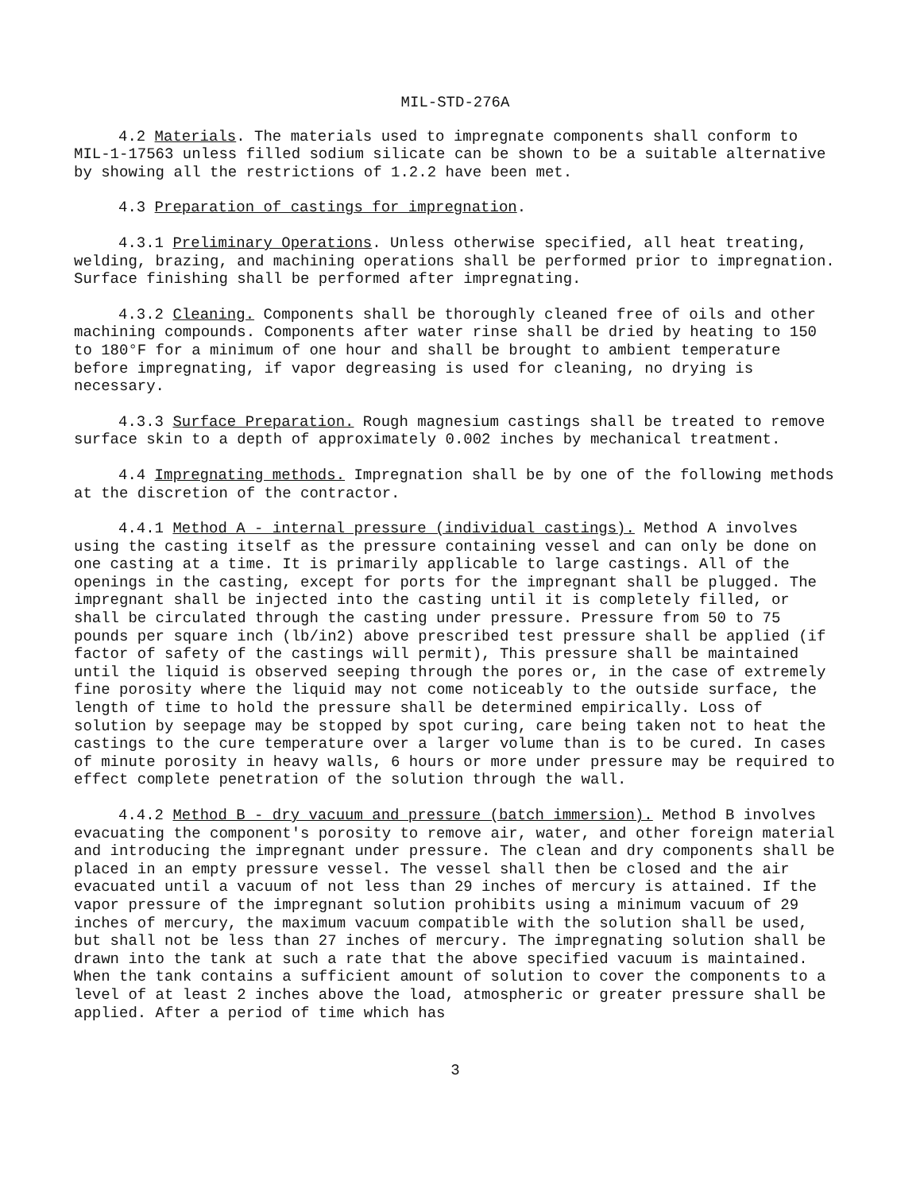MIL-STD-276A
4.2 Materials. The materials used to impregnate components shall conform to MIL-1-17563 unless filled sodium silicate can be shown to be a suitable alternative by showing all the restrictions of 1.2.2 have been met.
4.3 Preparation of castings for impregnation.
4.3.1 Preliminary Operations. Unless otherwise specified, all heat treating, welding, brazing, and machining operations shall be performed prior to impregnation. Surface finishing shall be performed after impregnating.
4.3.2 Cleaning. Components shall be thoroughly cleaned free of oils and other machining compounds. Components after water rinse shall be dried by heating to 150 to 180°F for a minimum of one hour and shall be brought to ambient temperature before impregnating, if vapor degreasing is used for cleaning, no drying is necessary.
4.3.3 Surface Preparation. Rough magnesium castings shall be treated to remove surface skin to a depth of approximately 0.002 inches by mechanical treatment.
4.4 Impregnating methods. Impregnation shall be by one of the following methods at the discretion of the contractor.
4.4.1 Method A - internal pressure (individual castings). Method A involves using the casting itself as the pressure containing vessel and can only be done on one casting at a time. It is primarily applicable to large castings. All of the openings in the casting, except for ports for the impregnant shall be plugged. The impregnant shall be injected into the casting until it is completely filled, or shall be circulated through the casting under pressure. Pressure from 50 to 75 pounds per square inch (lb/in2) above prescribed test pressure shall be applied (if factor of safety of the castings will permit), This pressure shall be maintained until the liquid is observed seeping through the pores or, in the case of extremely fine porosity where the liquid may not come noticeably to the outside surface, the length of time to hold the pressure shall be determined empirically. Loss of solution by seepage may be stopped by spot curing, care being taken not to heat the castings to the cure temperature over a larger volume than is to be cured. In cases of minute porosity in heavy walls, 6 hours or more under pressure may be required to effect complete penetration of the solution through the wall.
4.4.2 Method B - dry vacuum and pressure (batch immersion). Method B involves evacuating the component's porosity to remove air, water, and other foreign material and introducing the impregnant under pressure. The clean and dry components shall be placed in an empty pressure vessel. The vessel shall then be closed and the air evacuated until a vacuum of not less than 29 inches of mercury is attained. If the vapor pressure of the impregnant solution prohibits using a minimum vacuum of 29 inches of mercury, the maximum vacuum compatible with the solution shall be used, but shall not be less than 27 inches of mercury. The impregnating solution shall be drawn into the tank at such a rate that the above specified vacuum is maintained. When the tank contains a sufficient amount of solution to cover the components to a level of at least 2 inches above the load, atmospheric or greater pressure shall be applied. After a period of time which has
3